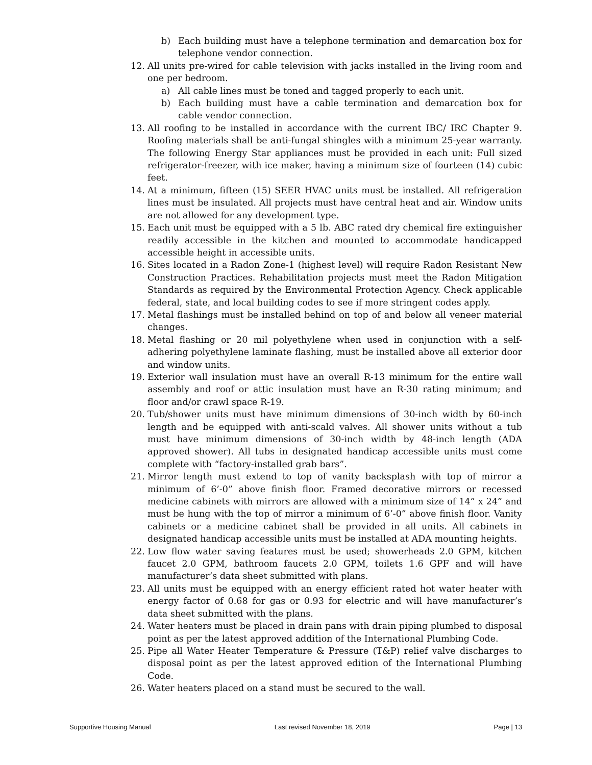b) Each building must have a telephone termination and demarcation box for telephone vendor connection.
12. All units pre-wired for cable television with jacks installed in the living room and one per bedroom.
a) All cable lines must be toned and tagged properly to each unit.
b) Each building must have a cable termination and demarcation box for cable vendor connection.
13. All roofing to be installed in accordance with the current IBC/ IRC Chapter 9. Roofing materials shall be anti-fungal shingles with a minimum 25-year warranty. The following Energy Star appliances must be provided in each unit: Full sized refrigerator-freezer, with ice maker, having a minimum size of fourteen (14) cubic feet.
14. At a minimum, fifteen (15) SEER HVAC units must be installed. All refrigeration lines must be insulated. All projects must have central heat and air. Window units are not allowed for any development type.
15. Each unit must be equipped with a 5 lb. ABC rated dry chemical fire extinguisher readily accessible in the kitchen and mounted to accommodate handicapped accessible height in accessible units.
16. Sites located in a Radon Zone-1 (highest level) will require Radon Resistant New Construction Practices. Rehabilitation projects must meet the Radon Mitigation Standards as required by the Environmental Protection Agency. Check applicable federal, state, and local building codes to see if more stringent codes apply.
17. Metal flashings must be installed behind on top of and below all veneer material changes.
18. Metal flashing or 20 mil polyethylene when used in conjunction with a self-adhering polyethylene laminate flashing, must be installed above all exterior door and window units.
19. Exterior wall insulation must have an overall R-13 minimum for the entire wall assembly and roof or attic insulation must have an R-30 rating minimum; and floor and/or crawl space R-19.
20. Tub/shower units must have minimum dimensions of 30-inch width by 60-inch length and be equipped with anti-scald valves. All shower units without a tub must have minimum dimensions of 30-inch width by 48-inch length (ADA approved shower). All tubs in designated handicap accessible units must come complete with “factory-installed grab bars”.
21. Mirror length must extend to top of vanity backsplash with top of mirror a minimum of 6’-0” above finish floor. Framed decorative mirrors or recessed medicine cabinets with mirrors are allowed with a minimum size of 14” x 24” and must be hung with the top of mirror a minimum of 6’-0” above finish floor. Vanity cabinets or a medicine cabinet shall be provided in all units. All cabinets in designated handicap accessible units must be installed at ADA mounting heights.
22. Low flow water saving features must be used; showerheads 2.0 GPM, kitchen faucet 2.0 GPM, bathroom faucets 2.0 GPM, toilets 1.6 GPF and will have manufacturer’s data sheet submitted with plans.
23. All units must be equipped with an energy efficient rated hot water heater with energy factor of 0.68 for gas or 0.93 for electric and will have manufacturer’s data sheet submitted with the plans.
24. Water heaters must be placed in drain pans with drain piping plumbed to disposal point as per the latest approved addition of the International Plumbing Code.
25. Pipe all Water Heater Temperature & Pressure (T&P) relief valve discharges to disposal point as per the latest approved edition of the International Plumbing Code.
26. Water heaters placed on a stand must be secured to the wall.
Supportive Housing Manual Last revised November 18, 2019 Page | 13